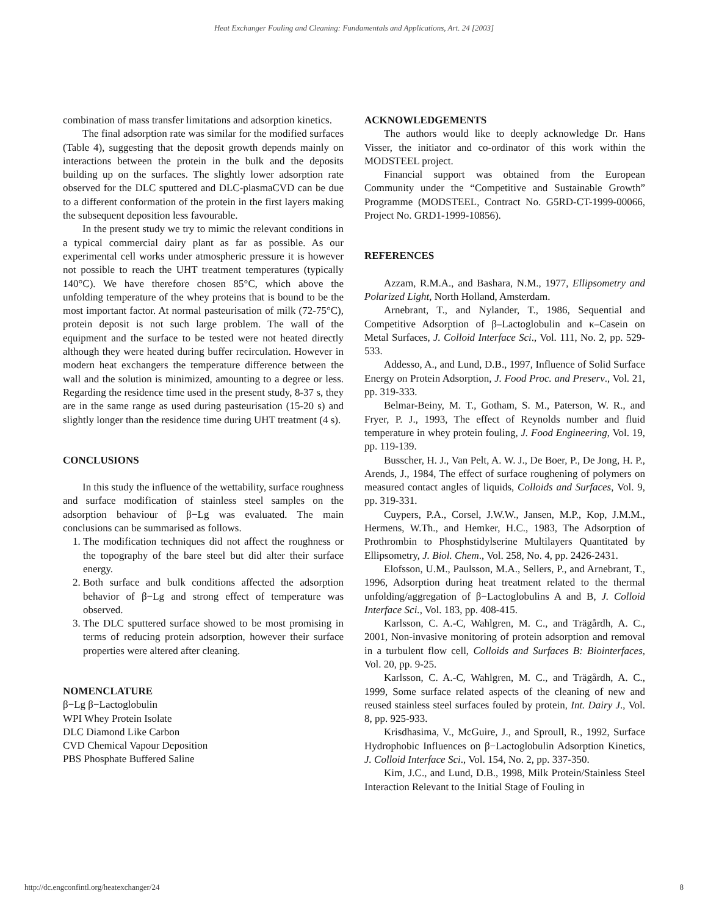Heat Exchanger Fouling and Cleaning: Fundamentals and Applications, Art. 24 [2003]
combination of mass transfer limitations and adsorption kinetics.
The final adsorption rate was similar for the modified surfaces (Table 4), suggesting that the deposit growth depends mainly on interactions between the protein in the bulk and the deposits building up on the surfaces. The slightly lower adsorption rate observed for the DLC sputtered and DLC-plasmaCVD can be due to a different conformation of the protein in the first layers making the subsequent deposition less favourable.
In the present study we try to mimic the relevant conditions in a typical commercial dairy plant as far as possible. As our experimental cell works under atmospheric pressure it is however not possible to reach the UHT treatment temperatures (typically 140°C). We have therefore chosen 85°C, which above the unfolding temperature of the whey proteins that is bound to be the most important factor. At normal pasteurisation of milk (72-75°C), protein deposit is not such large problem. The wall of the equipment and the surface to be tested were not heated directly although they were heated during buffer recirculation. However in modern heat exchangers the temperature difference between the wall and the solution is minimized, amounting to a degree or less. Regarding the residence time used in the present study, 8-37 s, they are in the same range as used during pasteurisation (15-20 s) and slightly longer than the residence time during UHT treatment (4 s).
CONCLUSIONS
In this study the influence of the wettability, surface roughness and surface modification of stainless steel samples on the adsorption behaviour of β−Lg was evaluated. The main conclusions can be summarised as follows.
1. The modification techniques did not affect the roughness or the topography of the bare steel but did alter their surface energy.
2. Both surface and bulk conditions affected the adsorption behavior of β−Lg and strong effect of temperature was observed.
3. The DLC sputtered surface showed to be most promising in terms of reducing protein adsorption, however their surface properties were altered after cleaning.
NOMENCLATURE
β−Lg β−Lactoglobulin
WPI Whey Protein Isolate
DLC Diamond Like Carbon
CVD Chemical Vapour Deposition
PBS Phosphate Buffered Saline
ACKNOWLEDGEMENTS
The authors would like to deeply acknowledge Dr. Hans Visser, the initiator and co-ordinator of this work within the MODSTEEL project.
Financial support was obtained from the European Community under the “Competitive and Sustainable Growth” Programme (MODSTEEL, Contract No. G5RD-CT-1999-00066, Project No. GRD1-1999-10856).
REFERENCES
Azzam, R.M.A., and Bashara, N.M., 1977, Ellipsometry and Polarized Light, North Holland, Amsterdam.
Arnebrant, T., and Nylander, T., 1986, Sequential and Competitive Adsorption of β–Lactoglobulin and κ–Casein on Metal Surfaces, J. Colloid Interface Sci., Vol. 111, No. 2, pp. 529-533.
Addesso, A., and Lund, D.B., 1997, Influence of Solid Surface Energy on Protein Adsorption, J. Food Proc. and Preserv., Vol. 21, pp. 319-333.
Belmar-Beiny, M. T., Gotham, S. M., Paterson, W. R., and Fryer, P. J., 1993, The effect of Reynolds number and fluid temperature in whey protein fouling, J. Food Engineering, Vol. 19, pp. 119-139.
Busscher, H. J., Van Pelt, A. W. J., De Boer, P., De Jong, H. P., Arends, J., 1984, The effect of surface roughening of polymers on measured contact angles of liquids, Colloids and Surfaces, Vol. 9, pp. 319-331.
Cuypers, P.A., Corsel, J.W.W., Jansen, M.P., Kop, J.M.M., Hermens, W.Th., and Hemker, H.C., 1983, The Adsorption of Prothrombin to Phosphstidylserine Multilayers Quantitated by Ellipsometry, J. Biol. Chem., Vol. 258, No. 4, pp. 2426-2431.
Elofsson, U.M., Paulsson, M.A., Sellers, P., and Arnebrant, T., 1996, Adsorption during heat treatment related to the thermal unfolding/aggregation of β−Lactoglobulins A and B, J. Colloid Interface Sci., Vol. 183, pp. 408-415.
Karlsson, C. A.-C, Wahlgren, M. C., and Trägårdh, A. C., 2001, Non-invasive monitoring of protein adsorption and removal in a turbulent flow cell, Colloids and Surfaces B: Biointerfaces, Vol. 20, pp. 9-25.
Karlsson, C. A.-C, Wahlgren, M. C., and Trägårdh, A. C., 1999, Some surface related aspects of the cleaning of new and reused stainless steel surfaces fouled by protein, Int. Dairy J., Vol. 8, pp. 925-933.
Krisdhasima, V., McGuire, J., and Sproull, R., 1992, Surface Hydrophobic Influences on β−Lactoglobulin Adsorption Kinetics, J. Colloid Interface Sci., Vol. 154, No. 2, pp. 337-350.
Kim, J.C., and Lund, D.B., 1998, Milk Protein/Stainless Steel Interaction Relevant to the Initial Stage of Fouling in
http://dc.engconfintl.org/heatexchanger/24 8